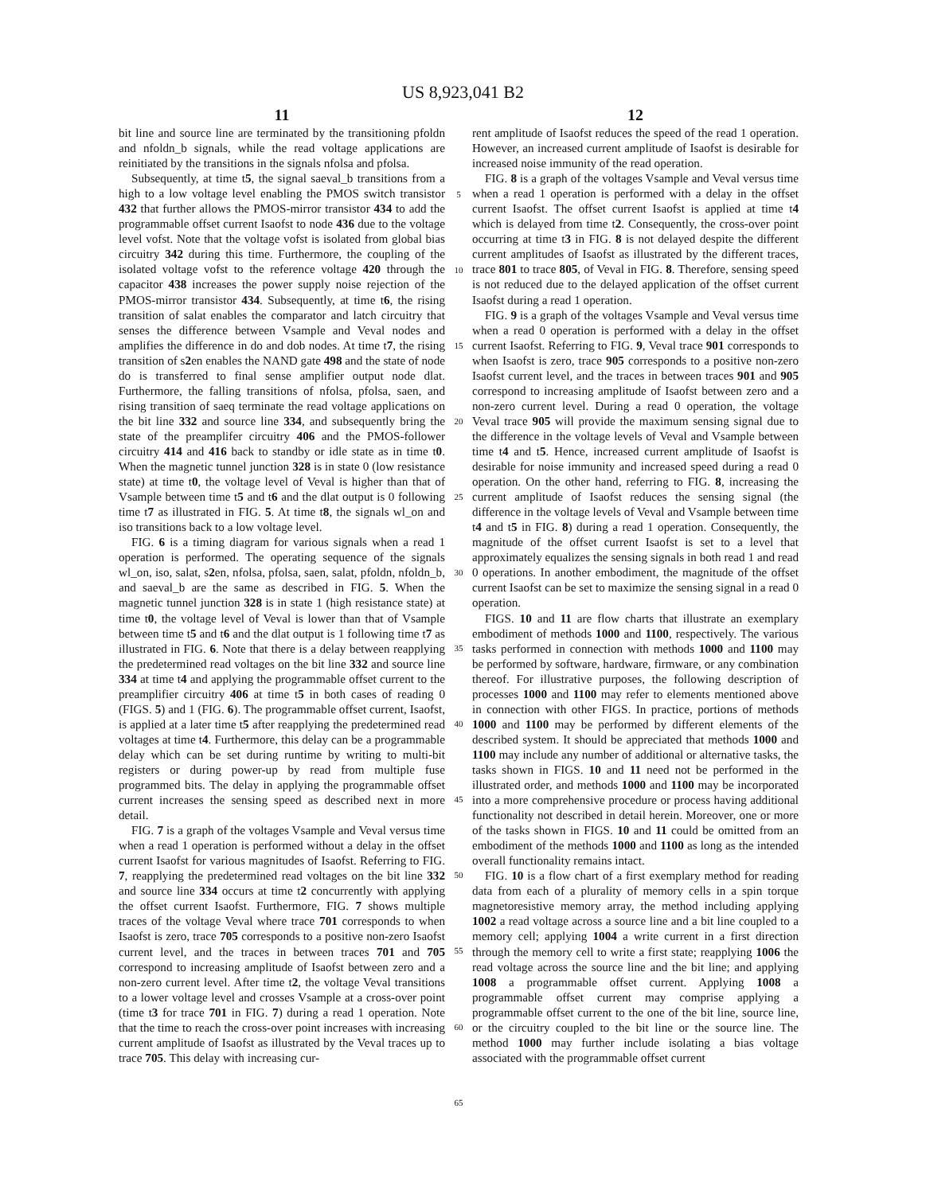US 8,923,041 B2
11
bit line and source line are terminated by the transitioning pfoldn and nfoldn_b signals, while the read voltage applications are reinitiated by the transitions in the signals nfolsa and pfolsa.
Subsequently, at time t5, the signal saeval_b transitions from a high to a low voltage level enabling the PMOS switch transistor 432 that further allows the PMOS-mirror transistor 434 to add the programmable offset current Isaofst to node 436 due to the voltage level vofst. Note that the voltage vofst is isolated from global bias circuitry 342 during this time. Furthermore, the coupling of the isolated voltage vofst to the reference voltage 420 through the capacitor 438 increases the power supply noise rejection of the PMOS-mirror transistor 434. Subsequently, at time t6, the rising transition of salat enables the comparator and latch circuitry that senses the difference between Vsample and Veval nodes and amplifies the difference in do and dob nodes. At time t7, the rising transition of s2en enables the NAND gate 498 and the state of node do is transferred to final sense amplifier output node dlat. Furthermore, the falling transitions of nfolsa, pfolsa, saen, and rising transition of saeq terminate the read voltage applications on the bit line 332 and source line 334, and subsequently bring the state of the preamplifer circuitry 406 and the PMOS-follower circuitry 414 and 416 back to standby or idle state as in time t0. When the magnetic tunnel junction 328 is in state 0 (low resistance state) at time t0, the voltage level of Veval is higher than that of Vsample between time t5 and t6 and the dlat output is 0 following time t7 as illustrated in FIG. 5. At time t8, the signals wl_on and iso transitions back to a low voltage level.
FIG. 6 is a timing diagram for various signals when a read 1 operation is performed. The operating sequence of the signals wl_on, iso, salat, s2en, nfolsa, pfolsa, saen, salat, pfoldn, nfoldn_b, and saeval_b are the same as described in FIG. 5. When the magnetic tunnel junction 328 is in state 1 (high resistance state) at time t0, the voltage level of Veval is lower than that of Vsample between time t5 and t6 and the dlat output is 1 following time t7 as illustrated in FIG. 6. Note that there is a delay between reapplying the predetermined read voltages on the bit line 332 and source line 334 at time t4 and applying the programmable offset current to the preamplifier circuitry 406 at time t5 in both cases of reading 0 (FIGS. 5) and 1 (FIG. 6). The programmable offset current, Isaofst, is applied at a later time t5 after reapplying the predetermined read voltages at time t4. Furthermore, this delay can be a programmable delay which can be set during runtime by writing to multi-bit registers or during power-up by read from multiple fuse programmed bits. The delay in applying the programmable offset current increases the sensing speed as described next in more detail.
FIG. 7 is a graph of the voltages Vsample and Veval versus time when a read 1 operation is performed without a delay in the offset current Isaofst for various magnitudes of Isaofst. Referring to FIG. 7, reapplying the predetermined read voltages on the bit line 332 and source line 334 occurs at time t2 concurrently with applying the offset current Isaofst. Furthermore, FIG. 7 shows multiple traces of the voltage Veval where trace 701 corresponds to when Isaofst is zero, trace 705 corresponds to a positive non-zero Isaofst current level, and the traces in between traces 701 and 705 correspond to increasing amplitude of Isaofst between zero and a non-zero current level. After time t2, the voltage Veval transitions to a lower voltage level and crosses Vsample at a cross-over point (time t3 for trace 701 in FIG. 7) during a read 1 operation. Note that the time to reach the cross-over point increases with increasing current amplitude of Isaofst as illustrated by the Veval traces up to trace 705. This delay with increasing cur-
5
10
15
20
25
30
35
40
45
50
55
60
65
12
rent amplitude of Isaofst reduces the speed of the read 1 operation. However, an increased current amplitude of Isaofst is desirable for increased noise immunity of the read operation.
FIG. 8 is a graph of the voltages Vsample and Veval versus time when a read 1 operation is performed with a delay in the offset current Isaofst. The offset current Isaofst is applied at time t4 which is delayed from time t2. Consequently, the cross-over point occurring at time t3 in FIG. 8 is not delayed despite the different current amplitudes of Isaofst as illustrated by the different traces, trace 801 to trace 805, of Veval in FIG. 8. Therefore, sensing speed is not reduced due to the delayed application of the offset current Isaofst during a read 1 operation.
FIG. 9 is a graph of the voltages Vsample and Veval versus time when a read 0 operation is performed with a delay in the offset current Isaofst. Referring to FIG. 9, Veval trace 901 corresponds to when Isaofst is zero, trace 905 corresponds to a positive non-zero Isaofst current level, and the traces in between traces 901 and 905 correspond to increasing amplitude of Isaofst between zero and a non-zero current level. During a read 0 operation, the voltage Veval trace 905 will provide the maximum sensing signal due to the difference in the voltage levels of Veval and Vsample between time t4 and t5. Hence, increased current amplitude of Isaofst is desirable for noise immunity and increased speed during a read 0 operation. On the other hand, referring to FIG. 8, increasing the current amplitude of Isaofst reduces the sensing signal (the difference in the voltage levels of Veval and Vsample between time t4 and t5 in FIG. 8) during a read 1 operation. Consequently, the magnitude of the offset current Isaofst is set to a level that approximately equalizes the sensing signals in both read 1 and read 0 operations. In another embodiment, the magnitude of the offset current Isaofst can be set to maximize the sensing signal in a read 0 operation.
FIGS. 10 and 11 are flow charts that illustrate an exemplary embodiment of methods 1000 and 1100, respectively. The various tasks performed in connection with methods 1000 and 1100 may be performed by software, hardware, firmware, or any combination thereof. For illustrative purposes, the following description of processes 1000 and 1100 may refer to elements mentioned above in connection with other FIGS. In practice, portions of methods 1000 and 1100 may be performed by different elements of the described system. It should be appreciated that methods 1000 and 1100 may include any number of additional or alternative tasks, the tasks shown in FIGS. 10 and 11 need not be performed in the illustrated order, and methods 1000 and 1100 may be incorporated into a more comprehensive procedure or process having additional functionality not described in detail herein. Moreover, one or more of the tasks shown in FIGS. 10 and 11 could be omitted from an embodiment of the methods 1000 and 1100 as long as the intended overall functionality remains intact.
FIG. 10 is a flow chart of a first exemplary method for reading data from each of a plurality of memory cells in a spin torque magnetoresistive memory array, the method including applying 1002 a read voltage across a source line and a bit line coupled to a memory cell; applying 1004 a write current in a first direction through the memory cell to write a first state; reapplying 1006 the read voltage across the source line and the bit line; and applying 1008 a programmable offset current. Applying 1008 a programmable offset current may comprise applying a programmable offset current to the one of the bit line, source line, or the circuitry coupled to the bit line or the source line. The method 1000 may further include isolating a bias voltage associated with the programmable offset current